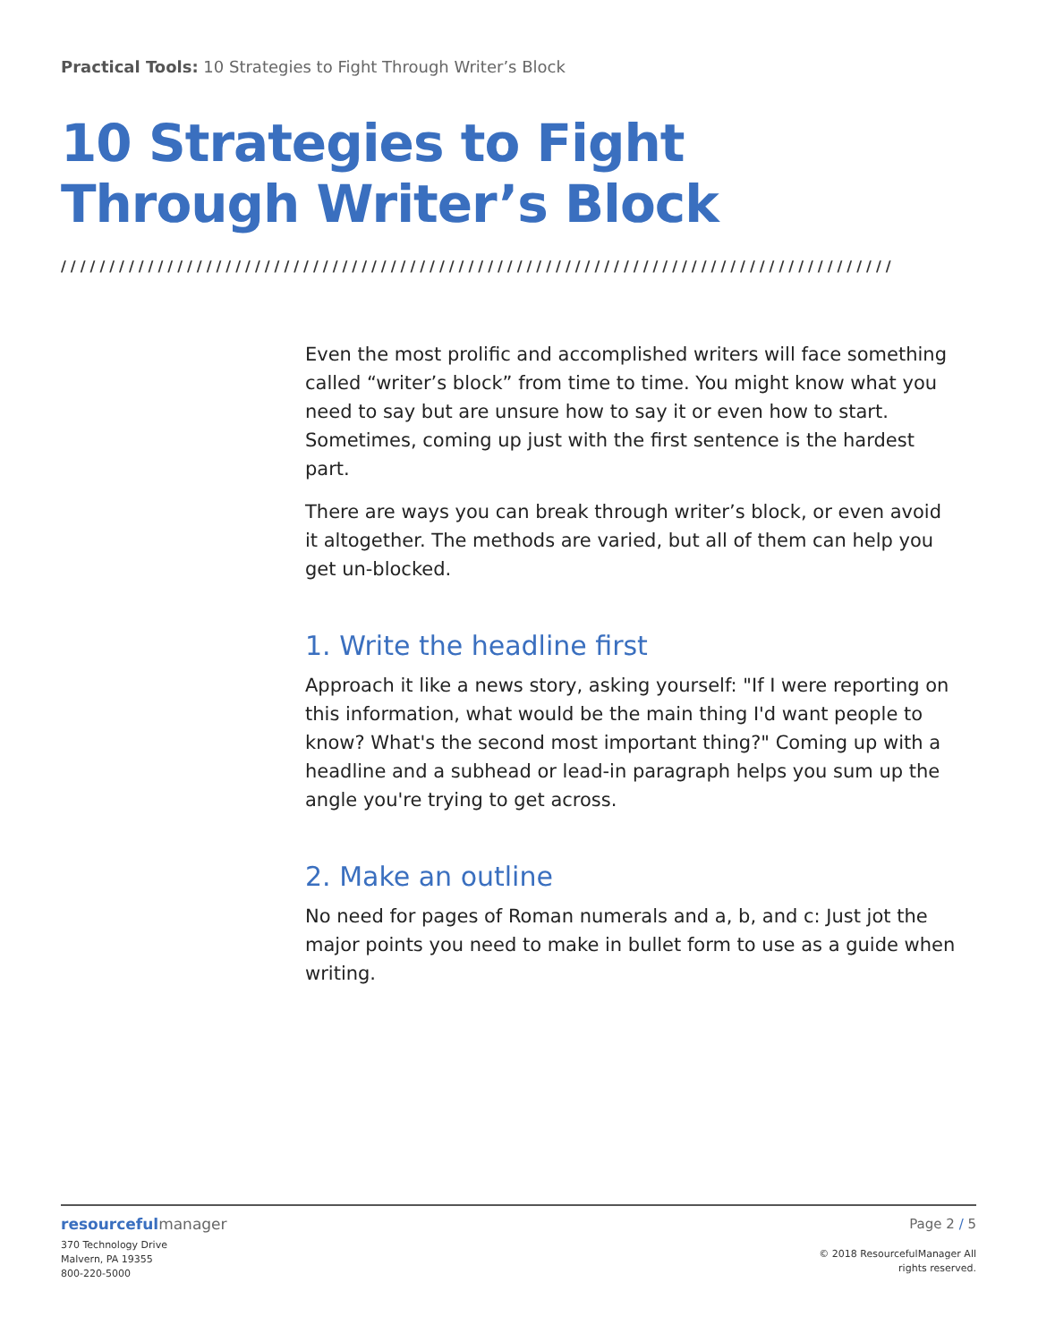Practical Tools: 10 Strategies to Fight Through Writer’s Block
10 Strategies to Fight
Through Writer’s Block
//////////////////////////////////////////////////////////////////////////////////////
Even the most prolific and accomplished writers will face something called “writer’s block” from time to time. You might know what you need to say but are unsure how to say it or even how to start. Sometimes, coming up just with the first sentence is the hardest part.
There are ways you can break through writer’s block, or even avoid it altogether. The methods are varied, but all of them can help you get un-blocked.
1. Write the headline first
Approach it like a news story, asking yourself: "If I were reporting on this information, what would be the main thing I'd want people to know? What's the second most important thing?" Coming up with a headline and a subhead or lead-in paragraph helps you sum up the angle you're trying to get across.
2. Make an outline
No need for pages of Roman numerals and a, b, and c: Just jot the major points you need to make in bullet form to use as a guide when writing.
resourcefulmanager
370 Technology Drive
Malvern, PA 19355
800-220-5000
Page 2 / 5
© 2018 ResourcefulManager All
rights reserved.